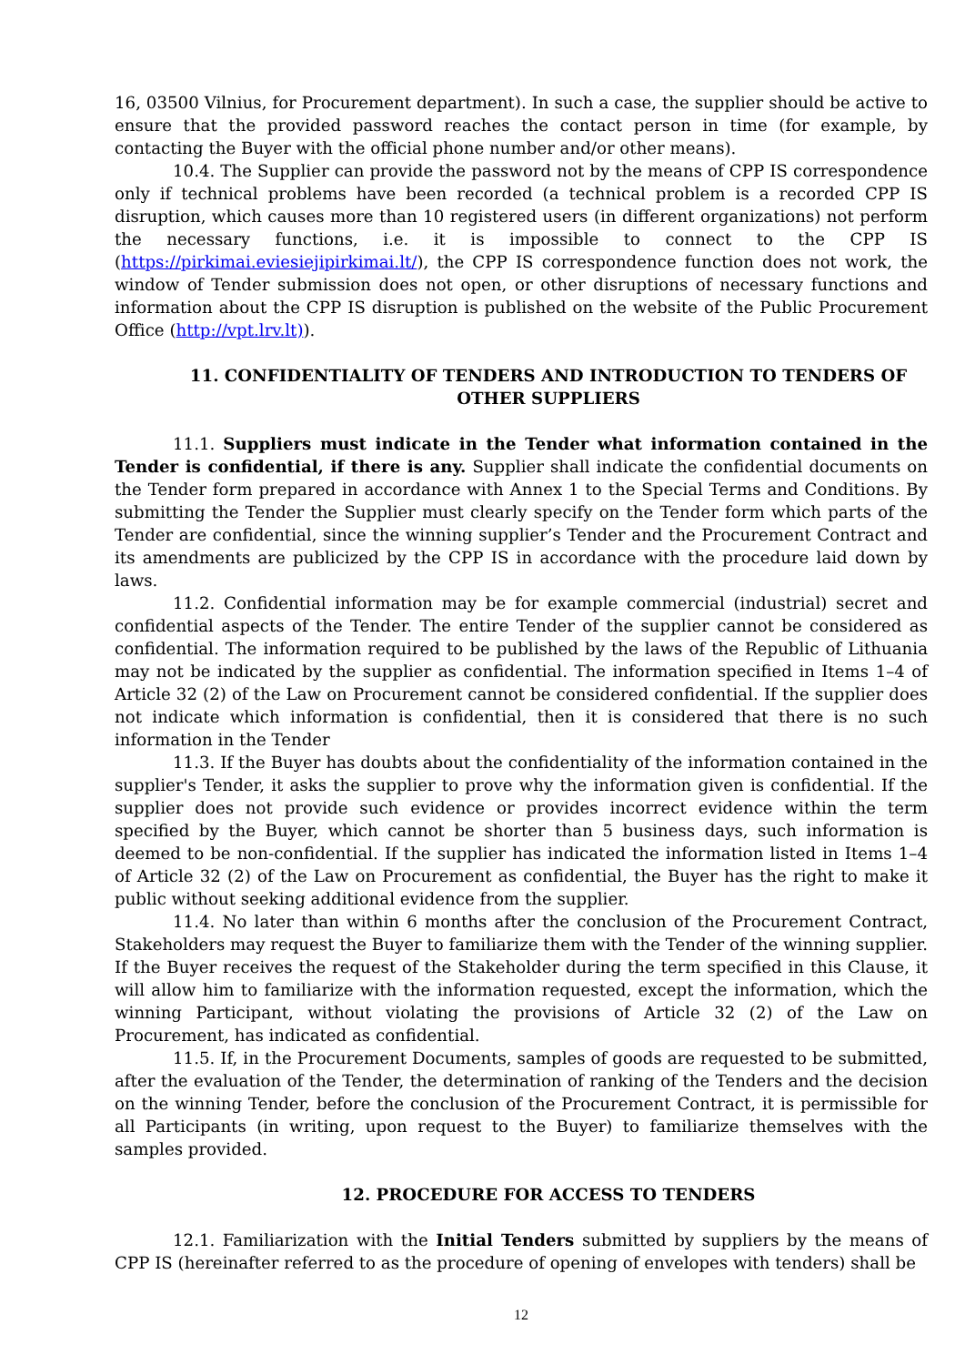16, 03500 Vilnius, for Procurement department). In such a case, the supplier should be active to ensure that the provided password reaches the contact person in time (for example, by contacting the Buyer with the official phone number and/or other means).
10.4. The Supplier can provide the password not by the means of CPP IS correspondence only if technical problems have been recorded (a technical problem is a recorded CPP IS disruption, which causes more than 10 registered users (in different organizations) not perform the necessary functions, i.e. it is impossible to connect to the CPP IS (https://pirkimai.eviesiejipirkimai.lt/), the CPP IS correspondence function does not work, the window of Tender submission does not open, or other disruptions of necessary functions and information about the CPP IS disruption is published on the website of the Public Procurement Office (http://vpt.lrv.lt)).
11. CONFIDENTIALITY OF TENDERS AND INTRODUCTION TO TENDERS OF OTHER SUPPLIERS
11.1. Suppliers must indicate in the Tender what information contained in the Tender is confidential, if there is any. Supplier shall indicate the confidential documents on the Tender form prepared in accordance with Annex 1 to the Special Terms and Conditions. By submitting the Tender the Supplier must clearly specify on the Tender form which parts of the Tender are confidential, since the winning supplier’s Tender and the Procurement Contract and its amendments are publicized by the CPP IS in accordance with the procedure laid down by laws.
11.2. Confidential information may be for example commercial (industrial) secret and confidential aspects of the Tender. The entire Tender of the supplier cannot be considered as confidential. The information required to be published by the laws of the Republic of Lithuania may not be indicated by the supplier as confidential. The information specified in Items 1–4 of Article 32 (2) of the Law on Procurement cannot be considered confidential. If the supplier does not indicate which information is confidential, then it is considered that there is no such information in the Tender
11.3. If the Buyer has doubts about the confidentiality of the information contained in the supplier's Tender, it asks the supplier to prove why the information given is confidential. If the supplier does not provide such evidence or provides incorrect evidence within the term specified by the Buyer, which cannot be shorter than 5 business days, such information is deemed to be non-confidential. If the supplier has indicated the information listed in Items 1–4 of Article 32 (2) of the Law on Procurement as confidential, the Buyer has the right to make it public without seeking additional evidence from the supplier.
11.4. No later than within 6 months after the conclusion of the Procurement Contract, Stakeholders may request the Buyer to familiarize them with the Tender of the winning supplier. If the Buyer receives the request of the Stakeholder during the term specified in this Clause, it will allow him to familiarize with the information requested, except the information, which the winning Participant, without violating the provisions of Article 32 (2) of the Law on Procurement, has indicated as confidential.
11.5. If, in the Procurement Documents, samples of goods are requested to be submitted, after the evaluation of the Tender, the determination of ranking of the Tenders and the decision on the winning Tender, before the conclusion of the Procurement Contract, it is permissible for all Participants (in writing, upon request to the Buyer) to familiarize themselves with the samples provided.
12. PROCEDURE FOR ACCESS TO TENDERS
12.1. Familiarization with the Initial Tenders submitted by suppliers by the means of CPP IS (hereinafter referred to as the procedure of opening of envelopes with tenders) shall be
12